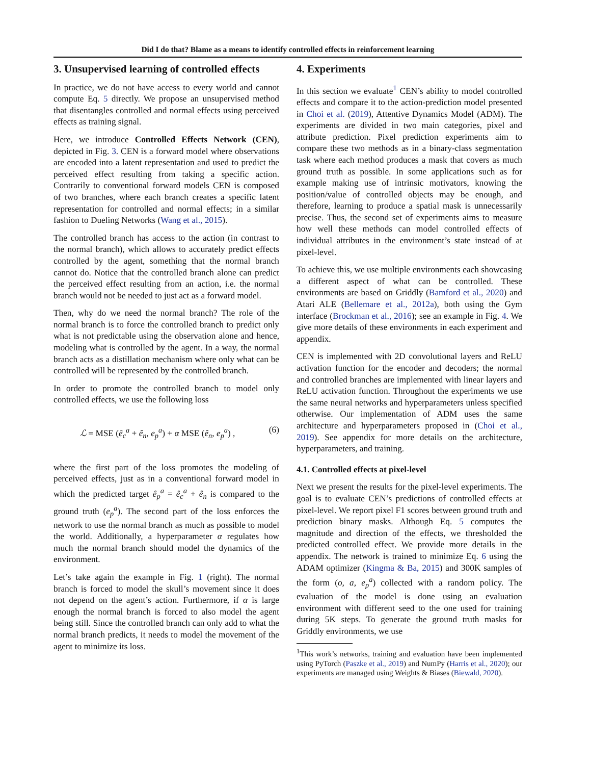Did I do that? Blame as a means to identify controlled effects in reinforcement learning
3. Unsupervised learning of controlled effects
In practice, we do not have access to every world and cannot compute Eq. 5 directly. We propose an unsupervised method that disentangles controlled and normal effects using perceived effects as training signal.
Here, we introduce Controlled Effects Network (CEN), depicted in Fig. 3. CEN is a forward model where observations are encoded into a latent representation and used to predict the perceived effect resulting from taking a specific action. Contrarily to conventional forward models CEN is composed of two branches, where each branch creates a specific latent representation for controlled and normal effects; in a similar fashion to Dueling Networks (Wang et al., 2015).
The controlled branch has access to the action (in contrast to the normal branch), which allows to accurately predict effects controlled by the agent, something that the normal branch cannot do. Notice that the controlled branch alone can predict the perceived effect resulting from an action, i.e. the normal branch would not be needed to just act as a forward model.
Then, why do we need the normal branch? The role of the normal branch is to force the controlled branch to predict only what is not predictable using the observation alone and hence, modeling what is controlled by the agent. In a way, the normal branch acts as a distillation mechanism where only what can be controlled will be represented by the controlled branch.
In order to promote the controlled branch to model only controlled effects, we use the following loss
ℒ = MSE (ê<sub>c</sub><sup>a</sup> + ê<sub>n</sub>, e<sub>p</sub><sup>a</sup>) + α MSE (ê<sub>n</sub>, e<sub>p</sub><sup>a</sup>) , (6)
where the first part of the loss promotes the modeling of perceived effects, just as in a conventional forward model in which the predicted target ê<sub>p</sub><sup>a</sup> = ê<sub>c</sub><sup>a</sup> + ê<sub>n</sub> is compared to the ground truth (e<sub>p</sub><sup>a</sup>). The second part of the loss enforces the network to use the normal branch as much as possible to model the world. Additionally, a hyperparameter α regulates how much the normal branch should model the dynamics of the environment.
Let’s take again the example in Fig. 1 (right). The normal branch is forced to model the skull’s movement since it does not depend on the agent’s action. Furthermore, if α is large enough the normal branch is forced to also model the agent being still. Since the controlled branch can only add to what the normal branch predicts, it needs to model the movement of the agent to minimize its loss.
4. Experiments
In this section we evaluate<sup>1</sup> CEN’s ability to model controlled effects and compare it to the action-prediction model presented in Choi et al. (2019), Attentive Dynamics Model (ADM). The experiments are divided in two main categories, pixel and attribute prediction. Pixel prediction experiments aim to compare these two methods as in a binary-class segmentation task where each method produces a mask that covers as much ground truth as possible. In some applications such as for example making use of intrinsic motivators, knowing the position/value of controlled objects may be enough, and therefore, learning to produce a spatial mask is unnecessarily precise. Thus, the second set of experiments aims to measure how well these methods can model controlled effects of individual attributes in the environment’s state instead of at pixel-level.
To achieve this, we use multiple environments each showcasing a different aspect of what can be controlled. These environments are based on Griddly (Bamford et al., 2020) and Atari ALE (Bellemare et al., 2012a), both using the Gym interface (Brockman et al., 2016); see an example in Fig. 4. We give more details of these environments in each experiment and appendix.
CEN is implemented with 2D convolutional layers and ReLU activation function for the encoder and decoders; the normal and controlled branches are implemented with linear layers and ReLU activation function. Throughout the experiments we use the same neural networks and hyperparameters unless specified otherwise. Our implementation of ADM uses the same architecture and hyperparameters proposed in (Choi et al., 2019). See appendix for more details on the architecture, hyperparameters, and training.
4.1. Controlled effects at pixel-level
Next we present the results for the pixel-level experiments. The goal is to evaluate CEN’s predictions of controlled effects at pixel-level. We report pixel F1 scores between ground truth and prediction binary masks. Although Eq. 5 computes the magnitude and direction of the effects, we thresholded the predicted controlled effect. We provide more details in the appendix. The network is trained to minimize Eq. 6 using the ADAM optimizer (Kingma & Ba, 2015) and 300K samples of the form (o, a, e<sub>p</sub><sup>a</sup>) collected with a random policy. The evaluation of the model is done using an evaluation environment with different seed to the one used for training during 5K steps. To generate the ground truth masks for Griddly environments, we use
<sup>1</sup> This work’s networks, training and evaluation have been implemented using PyTorch (Paszke et al., 2019) and NumPy (Harris et al., 2020); our experiments are managed using Weights & Biases (Biewald, 2020).